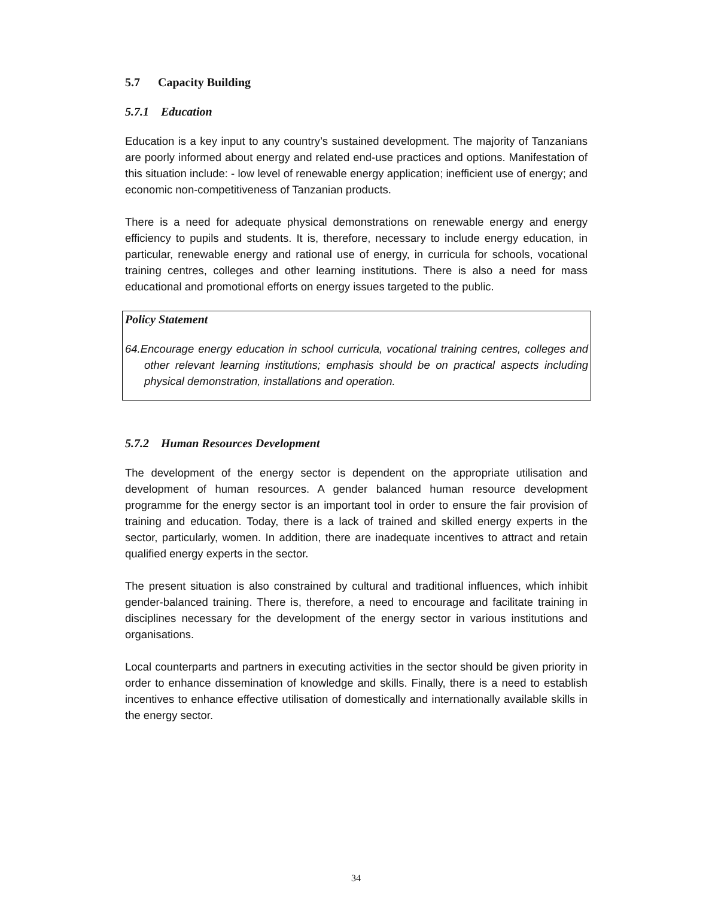5.7 Capacity Building
5.7.1 Education
Education is a key input to any country’s sustained development. The majority of Tanzanians are poorly informed about energy and related end-use practices and options. Manifestation of this situation include: - low level of renewable energy application; inefficient use of energy; and economic non-competitiveness of Tanzanian products.
There is a need for adequate physical demonstrations on renewable energy and energy efficiency to pupils and students. It is, therefore, necessary to include energy education, in particular, renewable energy and rational use of energy, in curricula for schools, vocational training centres, colleges and other learning institutions. There is also a need for mass educational and promotional efforts on energy issues targeted to the public.
Policy Statement
64.Encourage energy education in school curricula, vocational training centres, colleges and other relevant learning institutions; emphasis should be on practical aspects including physical demonstration, installations and operation.
5.7.2 Human Resources Development
The development of the energy sector is dependent on the appropriate utilisation and development of human resources. A gender balanced human resource development programme for the energy sector is an important tool in order to ensure the fair provision of training and education. Today, there is a lack of trained and skilled energy experts in the sector, particularly, women. In addition, there are inadequate incentives to attract and retain qualified energy experts in the sector.
The present situation is also constrained by cultural and traditional influences, which inhibit gender-balanced training. There is, therefore, a need to encourage and facilitate training in disciplines necessary for the development of the energy sector in various institutions and organisations.
Local counterparts and partners in executing activities in the sector should be given priority in order to enhance dissemination of knowledge and skills. Finally, there is a need to establish incentives to enhance effective utilisation of domestically and internationally available skills in the energy sector.
34